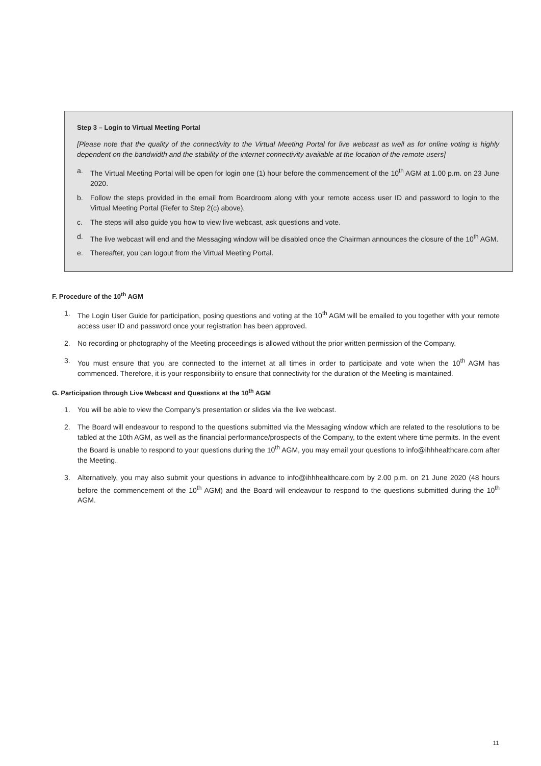Step 3 – Login to Virtual Meeting Portal
[Please note that the quality of the connectivity to the Virtual Meeting Portal for live webcast as well as for online voting is highly dependent on the bandwidth and the stability of the internet connectivity available at the location of the remote users]
a. The Virtual Meeting Portal will be open for login one (1) hour before the commencement of the 10<sup>th</sup> AGM at 1.00 p.m. on 23 June 2020.
b. Follow the steps provided in the email from Boardroom along with your remote access user ID and password to login to the Virtual Meeting Portal (Refer to Step 2(c) above).
c. The steps will also guide you how to view live webcast, ask questions and vote.
d. The live webcast will end and the Messaging window will be disabled once the Chairman announces the closure of the 10<sup>th</sup> AGM.
e. Thereafter, you can logout from the Virtual Meeting Portal.
F. Procedure of the 10<sup>th</sup> AGM
1. The Login User Guide for participation, posing questions and voting at the 10<sup>th</sup> AGM will be emailed to you together with your remote access user ID and password once your registration has been approved.
2. No recording or photography of the Meeting proceedings is allowed without the prior written permission of the Company.
3. You must ensure that you are connected to the internet at all times in order to participate and vote when the 10<sup>th</sup> AGM has commenced. Therefore, it is your responsibility to ensure that connectivity for the duration of the Meeting is maintained.
G. Participation through Live Webcast and Questions at the 10<sup>th</sup> AGM
1. You will be able to view the Company’s presentation or slides via the live webcast.
2. The Board will endeavour to respond to the questions submitted via the Messaging window which are related to the resolutions to be tabled at the 10th AGM, as well as the financial performance/prospects of the Company, to the extent where time permits. In the event the Board is unable to respond to your questions during the 10<sup>th</sup> AGM, you may email your questions to info@ihhhealthcare.com after the Meeting.
3. Alternatively, you may also submit your questions in advance to info@ihhhealthcare.com by 2.00 p.m. on 21 June 2020 (48 hours before the commencement of the 10<sup>th</sup> AGM) and the Board will endeavour to respond to the questions submitted during the 10<sup>th</sup> AGM.
11